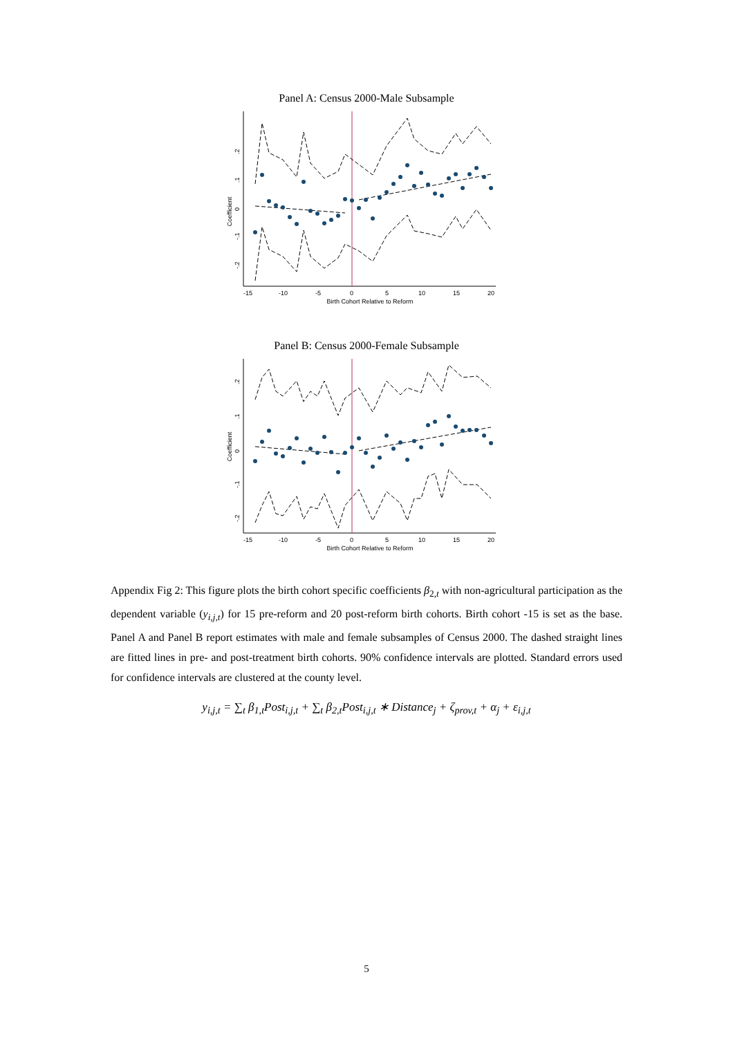Panel A: Census 2000-Male Subsample
Coefficient
.2
.1
0
-.1
-.2
-15
-10
-5
0
5
10
15
20
Birth Cohort Relative to Reform
Panel B: Census 2000-Female Subsample
Coefficient
.2
.1
0
-.1
-.2
-15
-10
-5
0
5
10
15
20
Birth Cohort Relative to Reform
Appendix Fig 2: This figure plots the birth cohort specific coefficients β<sub>2,t</sub> with non-agricultural participation as the dependent variable (y<sub>i,j,t</sub>) for 15 pre-reform and 20 post-reform birth cohorts. Birth cohort -15 is set as the base. Panel A and Panel B report estimates with male and female subsamples of Census 2000. The dashed straight lines are fitted lines in pre- and post-treatment birth cohorts. 90% confidence intervals are plotted. Standard errors used for confidence intervals are clustered at the county level.
y<sub>i,j,t</sub> = ∑<sub>t</sub> β<sub>1,t</sub>Post<sub>i,j,t</sub> + ∑<sub>t</sub> β<sub>2,t</sub>Post<sub>i,j,t</sub> ∗ Distance<sub>j</sub> + ζ<sub>prov,t</sub> + α<sub>j</sub> + ε<sub>i,j,t</sub>
5